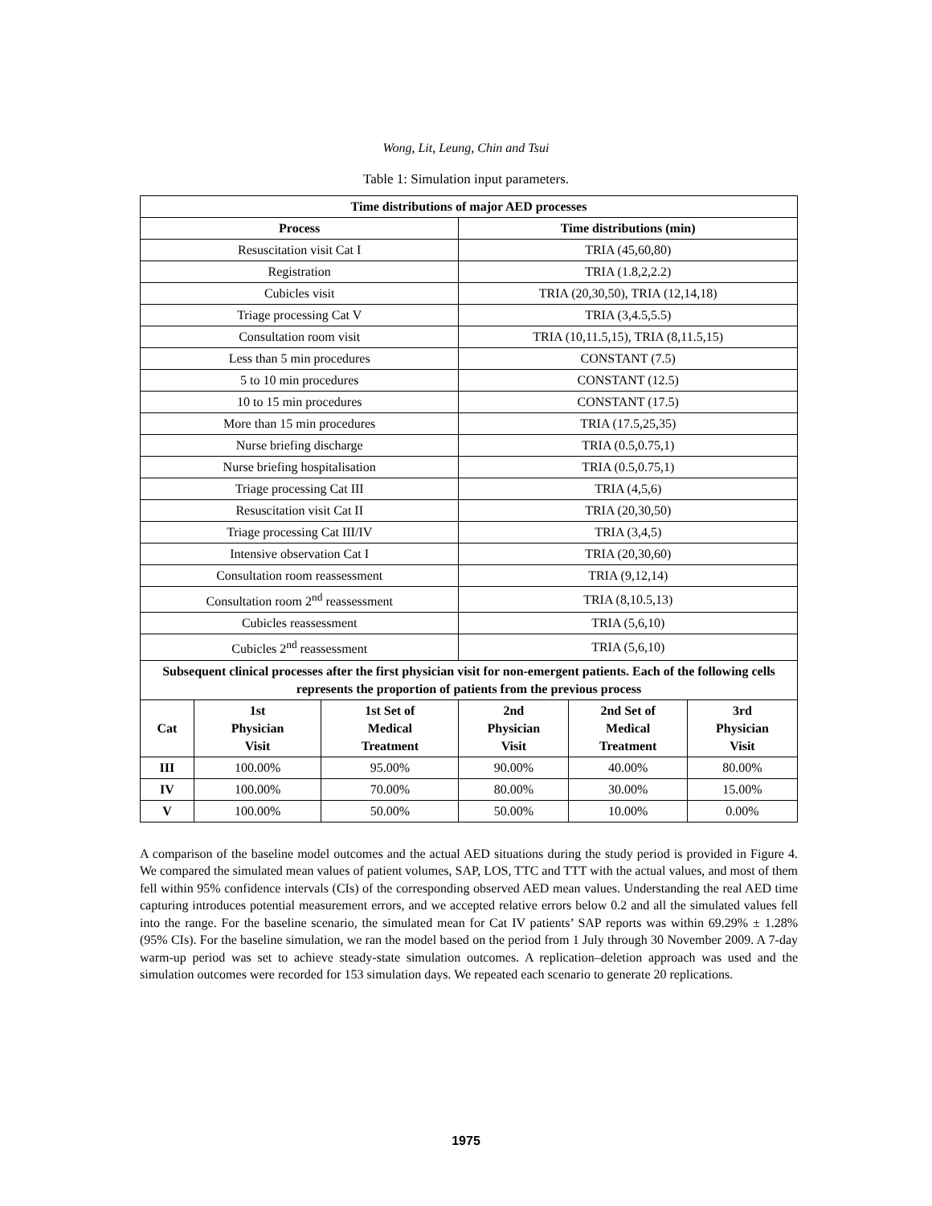Wong, Lit, Leung, Chin and Tsui
Table 1: Simulation input parameters.
| Time distributions of major AED processes | | | | | |
| --- | --- | --- | --- | --- | --- |
| Process | | | Time distributions (min) | | |
| Resuscitation visit Cat I | | | TRIA (45,60,80) | | |
| Registration | | | TRIA (1.8,2,2.2) | | |
| Cubicles visit | | | TRIA (20,30,50), TRIA (12,14,18) | | |
| Triage processing Cat V | | | TRIA (3,4.5,5.5) | | |
| Consultation room visit | | | TRIA (10,11.5,15), TRIA (8,11.5,15) | | |
| Less than 5 min procedures | | | CONSTANT (7.5) | | |
| 5 to 10 min procedures | | | CONSTANT (12.5) | | |
| 10 to 15 min procedures | | | CONSTANT (17.5) | | |
| More than 15 min procedures | | | TRIA (17.5,25,35) | | |
| Nurse briefing discharge | | | TRIA (0.5,0.75,1) | | |
| Nurse briefing hospitalisation | | | TRIA (0.5,0.75,1) | | |
| Triage processing Cat III | | | TRIA (4,5,6) | | |
| Resuscitation visit Cat II | | | TRIA (20,30,50) | | |
| Triage processing Cat III/IV | | | TRIA (3,4,5) | | |
| Intensive observation Cat I | | | TRIA (20,30,60) | | |
| Consultation room reassessment | | | TRIA (9,12,14) | | |
| Consultation room 2<sup>nd</sup> reassessment | | | TRIA (8,10.5,13) | | |
| Cubicles reassessment | | | TRIA (5,6,10) | | |
| Cubicles 2<sup>nd</sup> reassessment | | | TRIA (5,6,10) | | |
| Subsequent clinical processes after the first physician visit for non-emergent patients. Each of the following cells represents the proportion of patients from the previous process | | | | | |
| Cat | 1st Physician Visit | 1st Set of Medical Treatment | 2nd Physician Visit | 2nd Set of Medical Treatment | 3rd Physician Visit |
| III | 100.00% | 95.00% | 90.00% | 40.00% | 80.00% |
| IV | 100.00% | 70.00% | 80.00% | 30.00% | 15.00% |
| V | 100.00% | 50.00% | 50.00% | 10.00% | 0.00% |
A comparison of the baseline model outcomes and the actual AED situations during the study period is provided in Figure 4. We compared the simulated mean values of patient volumes, SAP, LOS, TTC and TTT with the actual values, and most of them fell within 95% confidence intervals (CIs) of the corresponding observed AED mean values. Understanding the real AED time capturing introduces potential measurement errors, and we accepted relative errors below 0.2 and all the simulated values fell into the range. For the baseline scenario, the simulated mean for Cat IV patients’ SAP reports was within 69.29% ± 1.28% (95% CIs). For the baseline simulation, we ran the model based on the period from 1 July through 30 November 2009. A 7-day warm-up period was set to achieve steady-state simulation outcomes. A replication–deletion approach was used and the simulation outcomes were recorded for 153 simulation days. We repeated each scenario to generate 20 replications.
1975